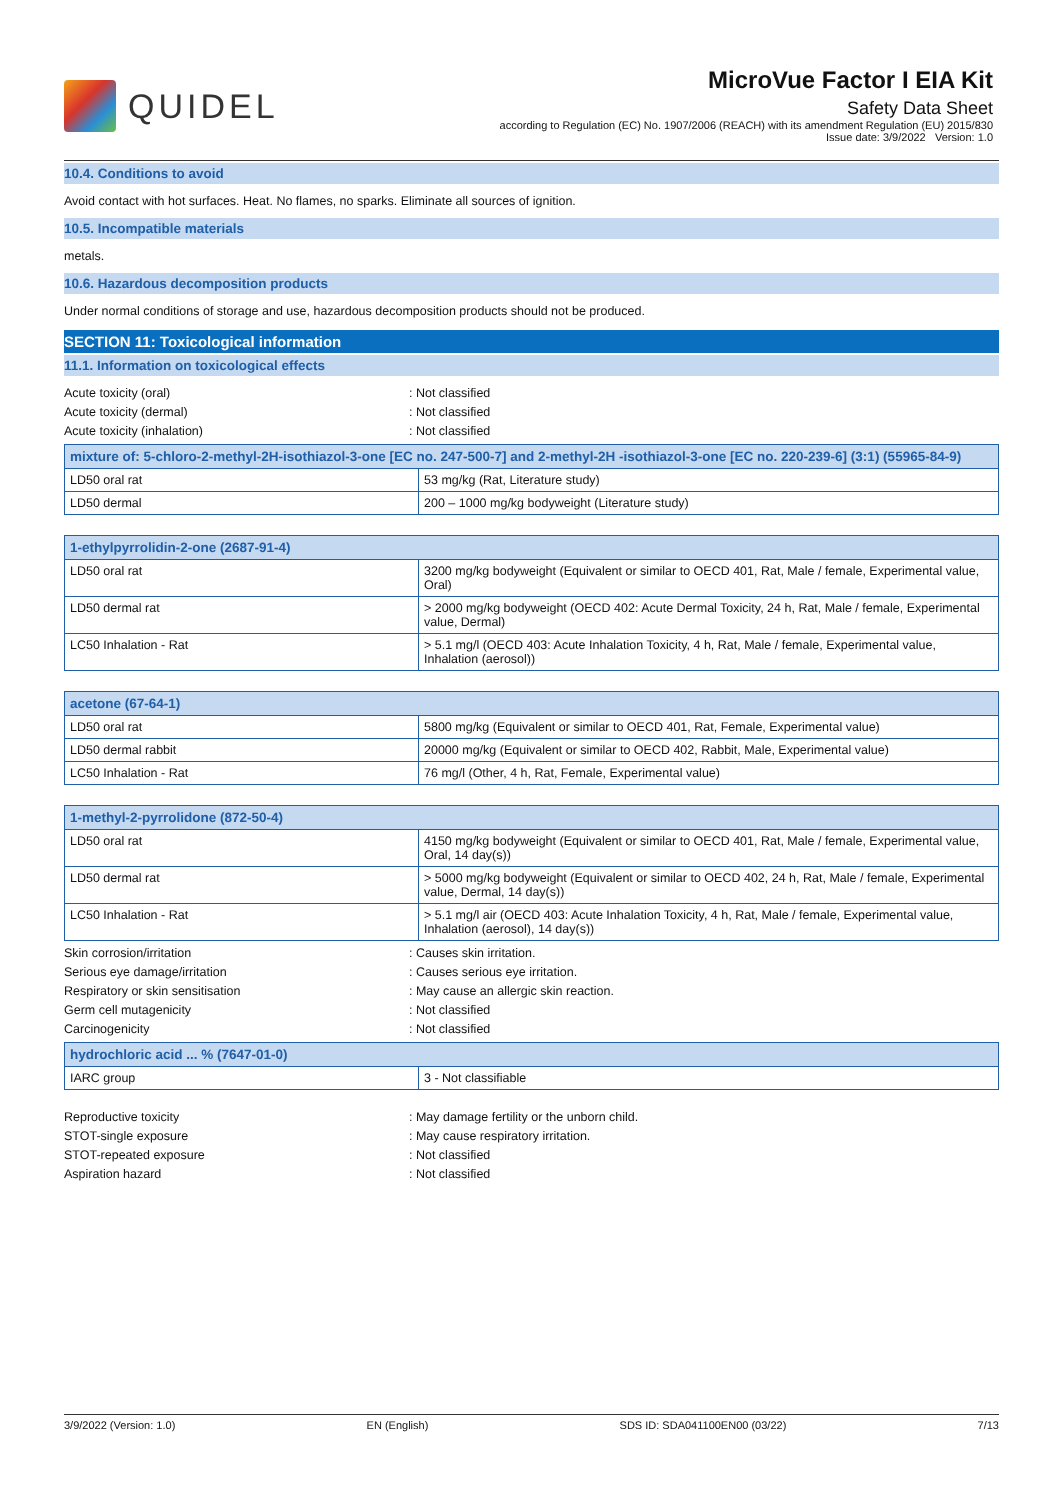QUIDEL
MicroVue Factor I EIA Kit
Safety Data Sheet
according to Regulation (EC) No. 1907/2006 (REACH) with its amendment Regulation (EU) 2015/830
Issue date: 3/9/2022 Version: 1.0
10.4. Conditions to avoid
Avoid contact with hot surfaces. Heat. No flames, no sparks. Eliminate all sources of ignition.
10.5. Incompatible materials
metals.
10.6. Hazardous decomposition products
Under normal conditions of storage and use, hazardous decomposition products should not be produced.
SECTION 11: Toxicological information
11.1. Information on toxicological effects
Acute toxicity (oral): Not classified
Acute toxicity (dermal): Not classified
Acute toxicity (inhalation): Not classified
| mixture of: 5-chloro-2-methyl-2H-isothiazol-3-one [EC no. 247-500-7] and 2-methyl-2H -isothiazol-3-one [EC no. 220-239-6] (3:1) (55965-84-9) | |
| --- | --- |
| LD50 oral rat | 53 mg/kg (Rat, Literature study) |
| LD50 dermal | 200 – 1000 mg/kg bodyweight (Literature study) |
| 1-ethylpyrrolidin-2-one (2687-91-4) | |
| --- | --- |
| LD50 oral rat | 3200 mg/kg bodyweight (Equivalent or similar to OECD 401, Rat, Male / female, Experimental value, Oral) |
| LD50 dermal rat | > 2000 mg/kg bodyweight (OECD 402: Acute Dermal Toxicity, 24 h, Rat, Male / female, Experimental value, Dermal) |
| LC50 Inhalation - Rat | > 5.1 mg/l (OECD 403: Acute Inhalation Toxicity, 4 h, Rat, Male / female, Experimental value, Inhalation (aerosol)) |
| acetone (67-64-1) | |
| --- | --- |
| LD50 oral rat | 5800 mg/kg (Equivalent or similar to OECD 401, Rat, Female, Experimental value) |
| LD50 dermal rabbit | 20000 mg/kg (Equivalent or similar to OECD 402, Rabbit, Male, Experimental value) |
| LC50 Inhalation - Rat | 76 mg/l (Other, 4 h, Rat, Female, Experimental value) |
| 1-methyl-2-pyrrolidone (872-50-4) | |
| --- | --- |
| LD50 oral rat | 4150 mg/kg bodyweight (Equivalent or similar to OECD 401, Rat, Male / female, Experimental value, Oral, 14 day(s)) |
| LD50 dermal rat | > 5000 mg/kg bodyweight (Equivalent or similar to OECD 402, 24 h, Rat, Male / female, Experimental value, Dermal, 14 day(s)) |
| LC50 Inhalation - Rat | > 5.1 mg/l air (OECD 403: Acute Inhalation Toxicity, 4 h, Rat, Male / female, Experimental value, Inhalation (aerosol), 14 day(s)) |
Skin corrosion/irritation: Causes skin irritation.
Serious eye damage/irritation: Causes serious eye irritation.
Respiratory or skin sensitisation: May cause an allergic skin reaction.
Germ cell mutagenicity: Not classified
Carcinogenicity: Not classified
| hydrochloric acid ... % (7647-01-0) | |
| --- | --- |
| IARC group | 3 - Not classifiable |
Reproductive toxicity: May damage fertility or the unborn child.
STOT-single exposure: May cause respiratory irritation.
STOT-repeated exposure: Not classified
Aspiration hazard: Not classified
3/9/2022 (Version: 1.0) EN (English) SDS ID: SDA041100EN00 (03/22) 7/13